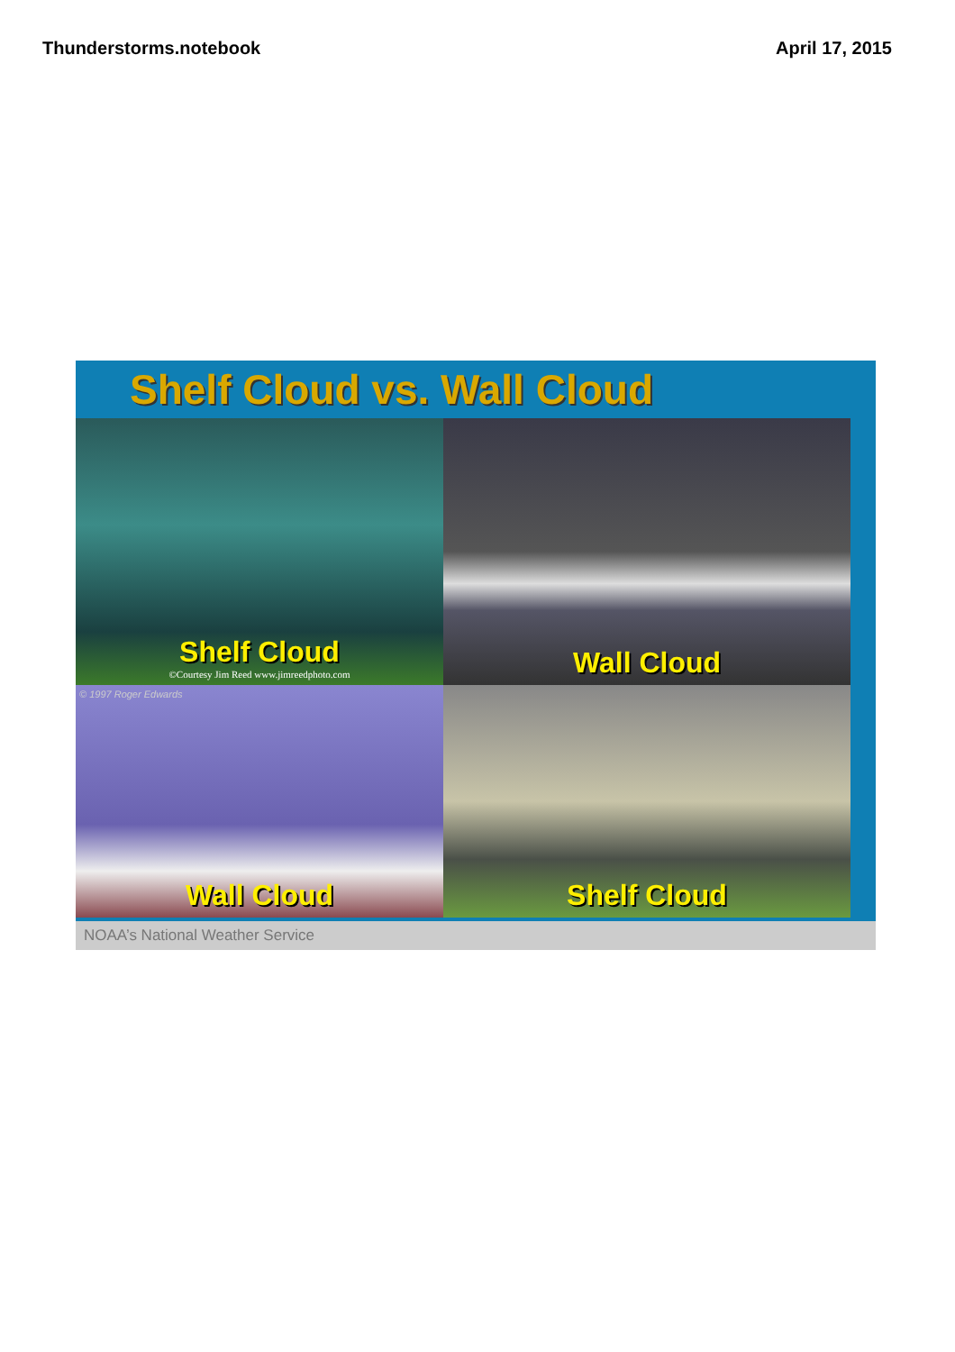Thunderstorms.notebook April 17, 2015
Shelf Cloud vs. Wall Cloud
Shelf Cloud
©Courtesy Jim Reed www.jimreedphoto.com
Wall Cloud
© 1997 Roger Edwards
Wall Cloud
Shelf Cloud
NOAA’s National Weather Service